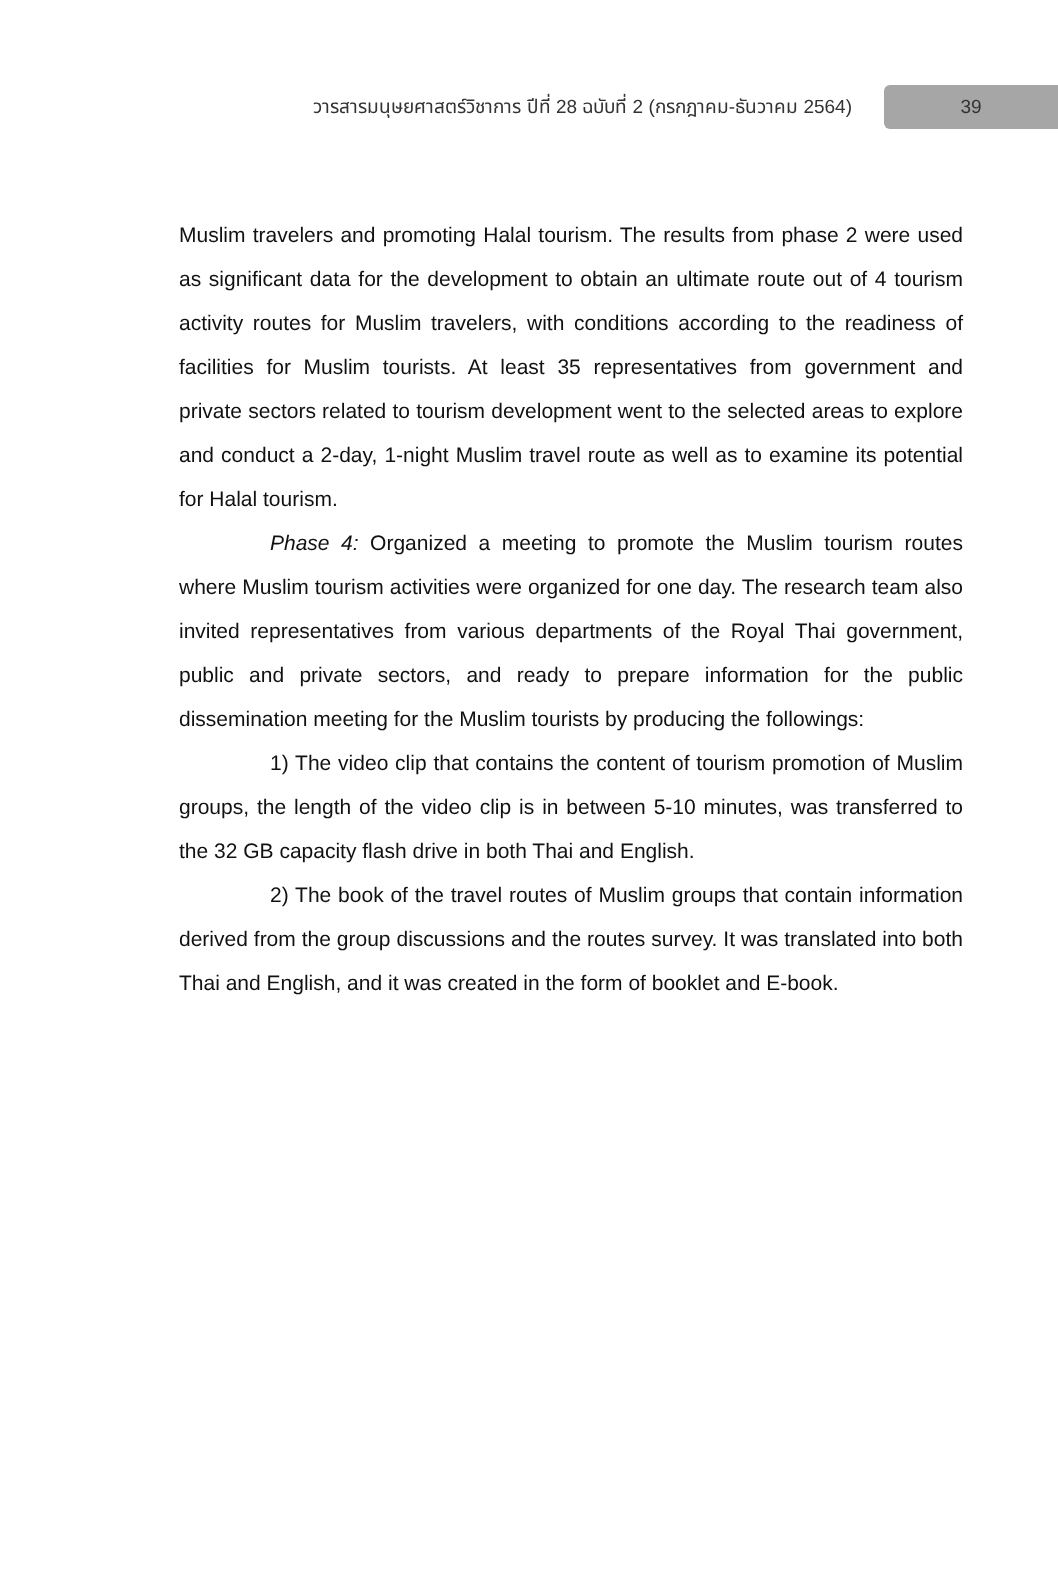วารสารมนุษยศาสตร์วิชาการ ปีที่ 28 ฉบับที่ 2 (กรกฎาคม-ธันวาคม 2564) 39
Muslim travelers and promoting Halal tourism. The results from phase 2 were used as significant data for the development to obtain an ultimate route out of 4 tourism activity routes for Muslim travelers, with conditions according to the readiness of facilities for Muslim tourists. At least 35 representatives from government and private sectors related to tourism development went to the selected areas to explore and conduct a 2-day, 1-night Muslim travel route as well as to examine its potential for Halal tourism.
Phase 4: Organized a meeting to promote the Muslim tourism routes where Muslim tourism activities were organized for one day. The research team also invited representatives from various departments of the Royal Thai government, public and private sectors, and ready to prepare information for the public dissemination meeting for the Muslim tourists by producing the followings:
1) The video clip that contains the content of tourism promotion of Muslim groups, the length of the video clip is in between 5-10 minutes, was transferred to the 32 GB capacity flash drive in both Thai and English.
2) The book of the travel routes of Muslim groups that contain information derived from the group discussions and the routes survey. It was translated into both Thai and English, and it was created in the form of booklet and E-book.